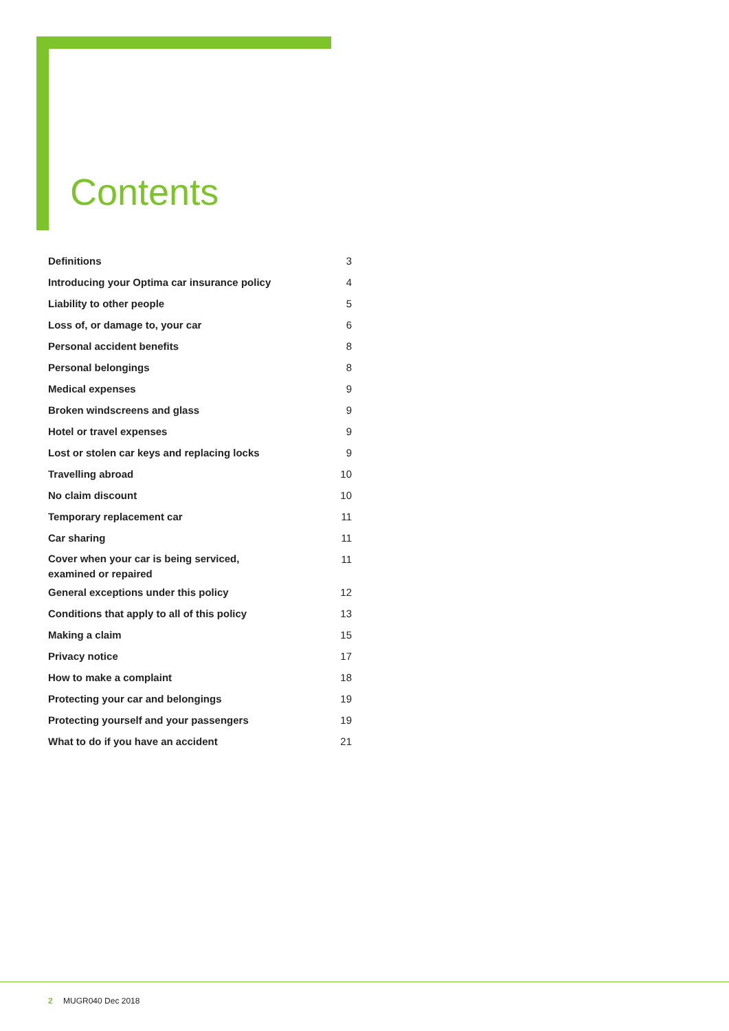Contents
| Definitions | 3 |
| Introducing your Optima car insurance policy | 4 |
| Liability to other people | 5 |
| Loss of, or damage to, your car | 6 |
| Personal accident benefits | 8 |
| Personal belongings | 8 |
| Medical expenses | 9 |
| Broken windscreens and glass | 9 |
| Hotel or travel expenses | 9 |
| Lost or stolen car keys and replacing locks | 9 |
| Travelling abroad | 10 |
| No claim discount | 10 |
| Temporary replacement car | 11 |
| Car sharing | 11 |
| Cover when your car is being serviced, examined or repaired | 11 |
| General exceptions under this policy | 12 |
| Conditions that apply to all of this policy | 13 |
| Making a claim | 15 |
| Privacy notice | 17 |
| How to make a complaint | 18 |
| Protecting your car and belongings | 19 |
| Protecting yourself and your passengers | 19 |
| What to do if you have an accident | 21 |
2 MUGR040 Dec 2018